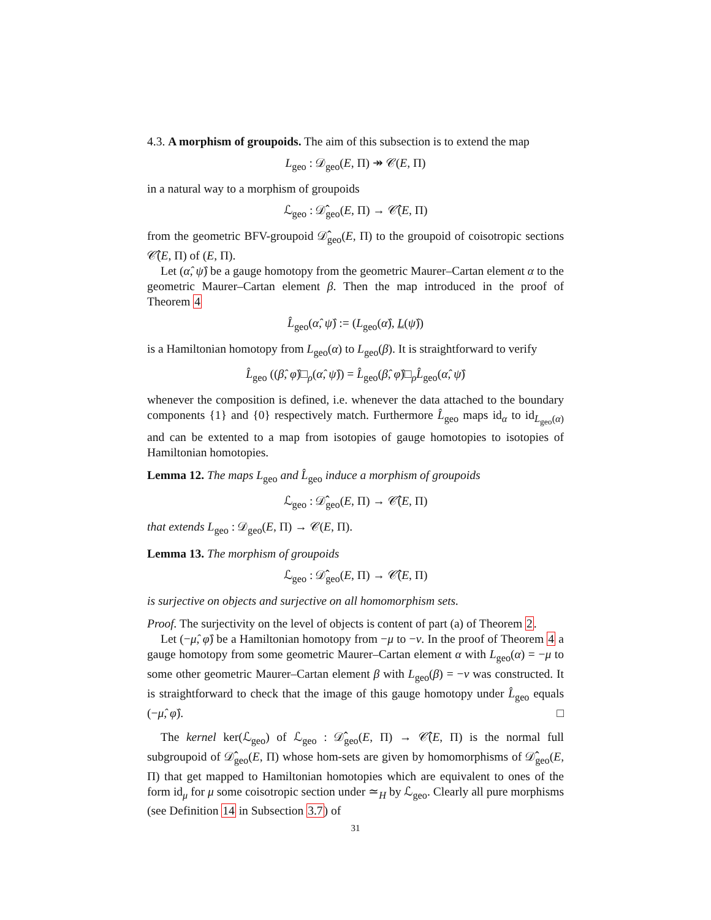4.3. A morphism of groupoids. The aim of this subsection is to extend the map
L<sub>geo</sub> : 𝒟<sub>geo</sub>(E, Π) ↠ 𝒞(E, Π)
in a natural way to a morphism of groupoids
ℒ<sub>geo</sub> : 𝒟̂<sub>geo</sub>(E, Π) → 𝒞̂(E, Π)
from the geometric BFV-groupoid 𝒟̂<sub>geo</sub>(E, Π) to the groupoid of coisotropic sections 𝒞̂(E, Π) of (E, Π).
Let (α̂, ψ̂) be a gauge homotopy from the geometric Maurer–Cartan element α to the geometric Maurer–Cartan element β. Then the map introduced in the proof of Theorem 4
L̂<sub>geo</sub>(α̂, ψ̂) := (L<sub>geo</sub>(α̂), L(ψ̂))
is a Hamiltonian homotopy from L<sub>geo</sub>(α) to L<sub>geo</sub>(β). It is straightforward to verify
L̂<sub>geo</sub> ((β̂, φ̂)□<sub>ρ</sub>(α̂, ψ̂)) = L̂<sub>geo</sub>(β̂, φ̂)□<sub>ρ</sub>L̂<sub>geo</sub>(α̂, ψ̂)
whenever the composition is defined, i.e. whenever the data attached to the boundary components {1} and {0} respectively match. Furthermore L̂<sub>geo</sub> maps id<sub>α</sub> to id<sub>L<sub>geo</sub>(α)</sub> and can be extented to a map from isotopies of gauge homotopies to isotopies of Hamiltonian homotopies.
Lemma 12. The maps L<sub>geo</sub> and L̂<sub>geo</sub> induce a morphism of groupoids
ℒ<sub>geo</sub> : 𝒟̂<sub>geo</sub>(E, Π) → 𝒞̂(E, Π)
that extends L<sub>geo</sub> : 𝒟<sub>geo</sub>(E, Π) → 𝒞(E, Π).
Lemma 13. The morphism of groupoids
ℒ<sub>geo</sub> : 𝒟̂<sub>geo</sub>(E, Π) → 𝒞̂(E, Π)
is surjective on objects and surjective on all homomorphism sets.
Proof. The surjectivity on the level of objects is content of part (a) of Theorem 2.
Let (−μ̂, φ̂) be a Hamiltonian homotopy from −μ to −ν. In the proof of Theorem 4 a gauge homotopy from some geometric Maurer–Cartan element α with L<sub>geo</sub>(α) = −μ to some other geometric Maurer–Cartan element β with L<sub>geo</sub>(β) = −ν was constructed. It is straightforward to check that the image of this gauge homotopy under L̂<sub>geo</sub> equals (−μ̂, φ̂). □
The kernel ker(ℒ<sub>geo</sub>) of ℒ<sub>geo</sub> : 𝒟̂<sub>geo</sub>(E, Π) → 𝒞̂(E, Π) is the normal full subgroupoid of 𝒟̂<sub>geo</sub>(E, Π) whose hom-sets are given by homomorphisms of 𝒟̂<sub>geo</sub>(E, Π) that get mapped to Hamiltonian homotopies which are equivalent to ones of the form id<sub>μ</sub> for μ some coisotropic section under ≃<sub>H</sub> by ℒ<sub>geo</sub>. Clearly all pure morphisms (see Definition 14 in Subsection 3.7) of
31